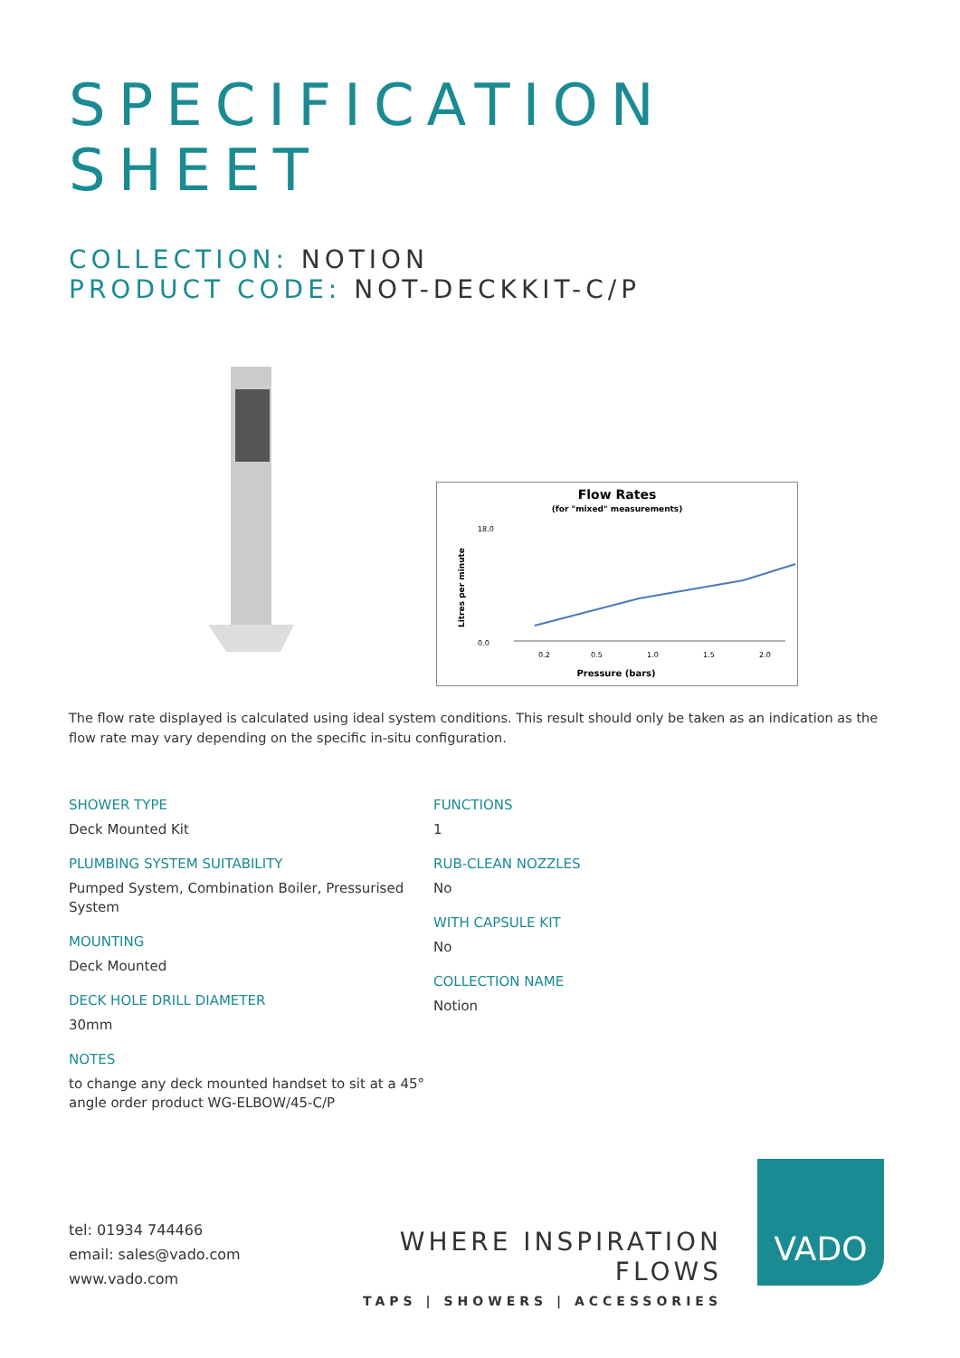SPECIFICATION
SHEET
COLLECTION: NOTION
PRODUCT CODE: NOT-DECKKIT-C/P
Flow Rates
(for "mixed" measurements)
18.0
0.0
Litres per minute
0.2
0.5
1.0
1.5
2.0
Pressure (bars)
The flow rate displayed is calculated using ideal system conditions. This result should only be taken as an indication as the flow rate may vary depending on the specific in-situ configuration.
SHOWER TYPE
Deck Mounted Kit
PLUMBING SYSTEM SUITABILITY
Pumped System, Combination Boiler, Pressurised System
MOUNTING
Deck Mounted
DECK HOLE DRILL DIAMETER
30mm
NOTES
to change any deck mounted handset to sit at a 45° angle order product WG-ELBOW/45-C/P
FUNCTIONS
1
RUB-CLEAN NOZZLES
No
WITH CAPSULE KIT
No
COLLECTION NAME
Notion
tel: 01934 744466
email: sales@vado.com
www.vado.com
WHERE INSPIRATION FLOWS
TAPS | SHOWERS | ACCESSORIES
VADO